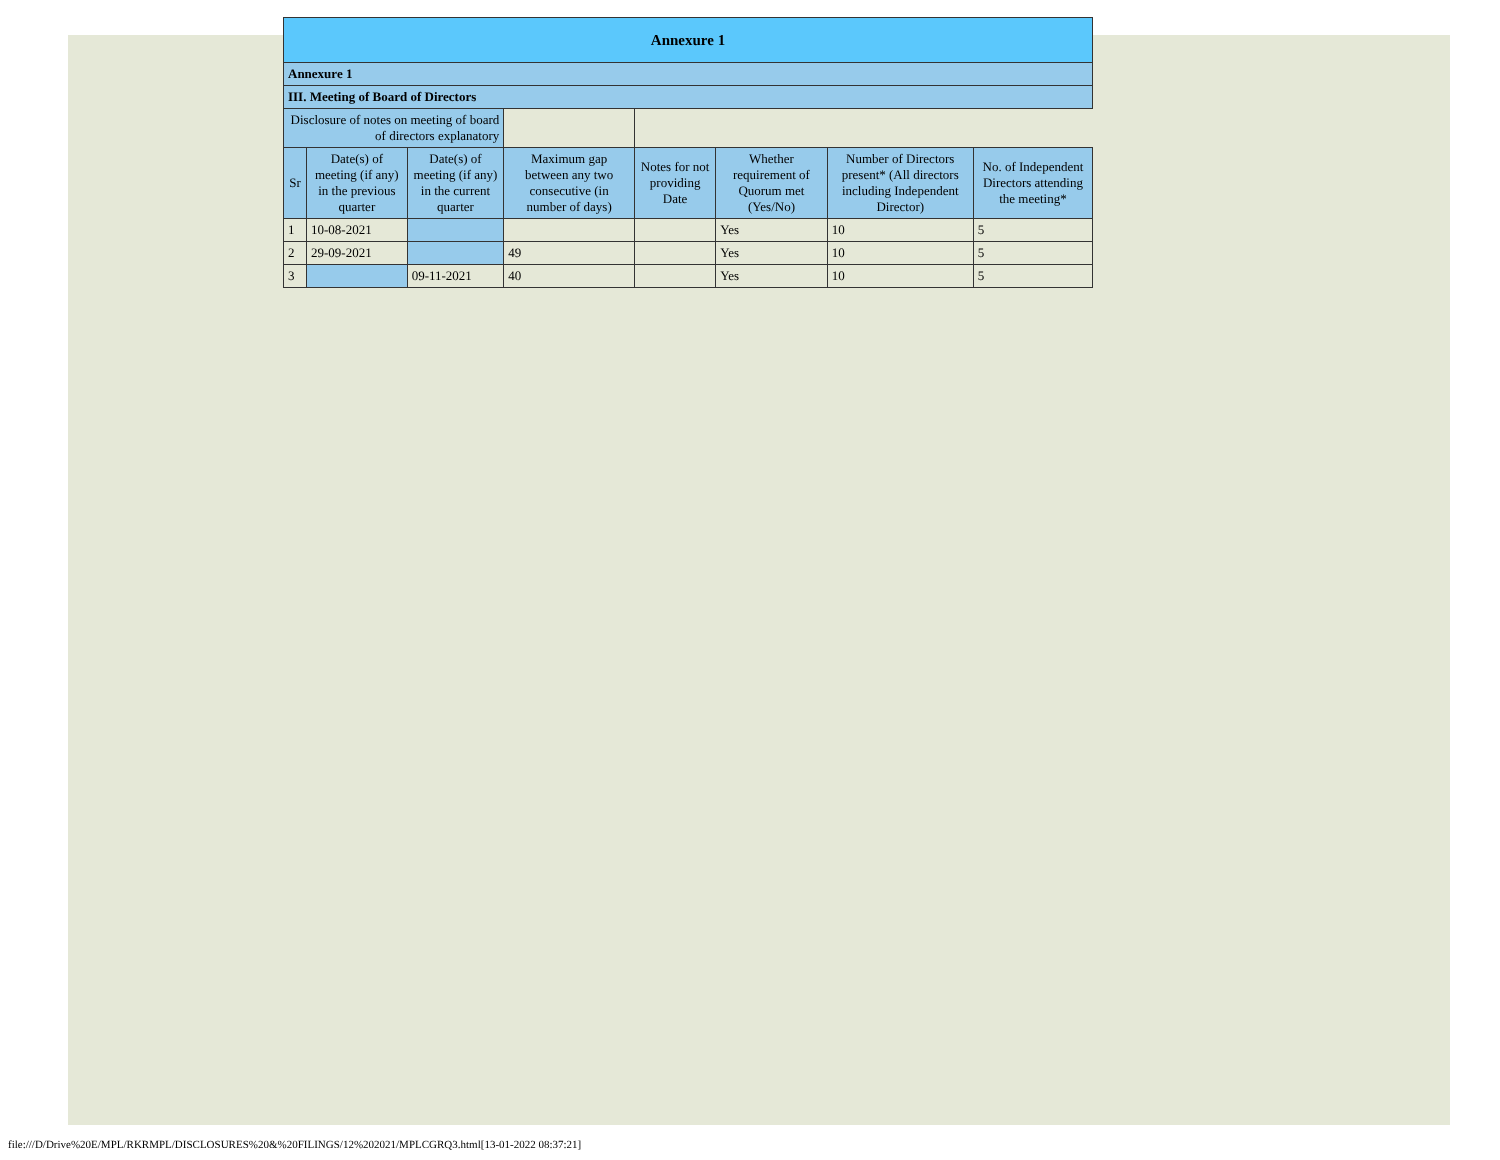| Annexure 1 | | | | | | | |
| Annexure 1 | | | | | | | |
| III. Meeting of Board of Directors | | | | | | | |
| Disclosure of notes on meeting of board of directors explanatory | | | | | | | |
| Sr | Date(s) of meeting (if any) in the previous quarter | Date(s) of meeting (if any) in the current quarter | Maximum gap between any two consecutive (in number of days) | Notes for not providing Date | Whether requirement of Quorum met (Yes/No) | Number of Directors present* (All directors including Independent Director) | No. of Independent Directors attending the meeting* |
| 1 | 10-08-2021 | | | | Yes | 10 | 5 |
| 2 | 29-09-2021 | | 49 | | Yes | 10 | 5 |
| 3 | | 09-11-2021 | 40 | | Yes | 10 | 5 |
file:///D/Drive%20E/MPL/RKRMPL/DISCLOSURES%20&%20FILINGS/12%202021/MPLCGRQ3.html[13-01-2022 08:37:21]